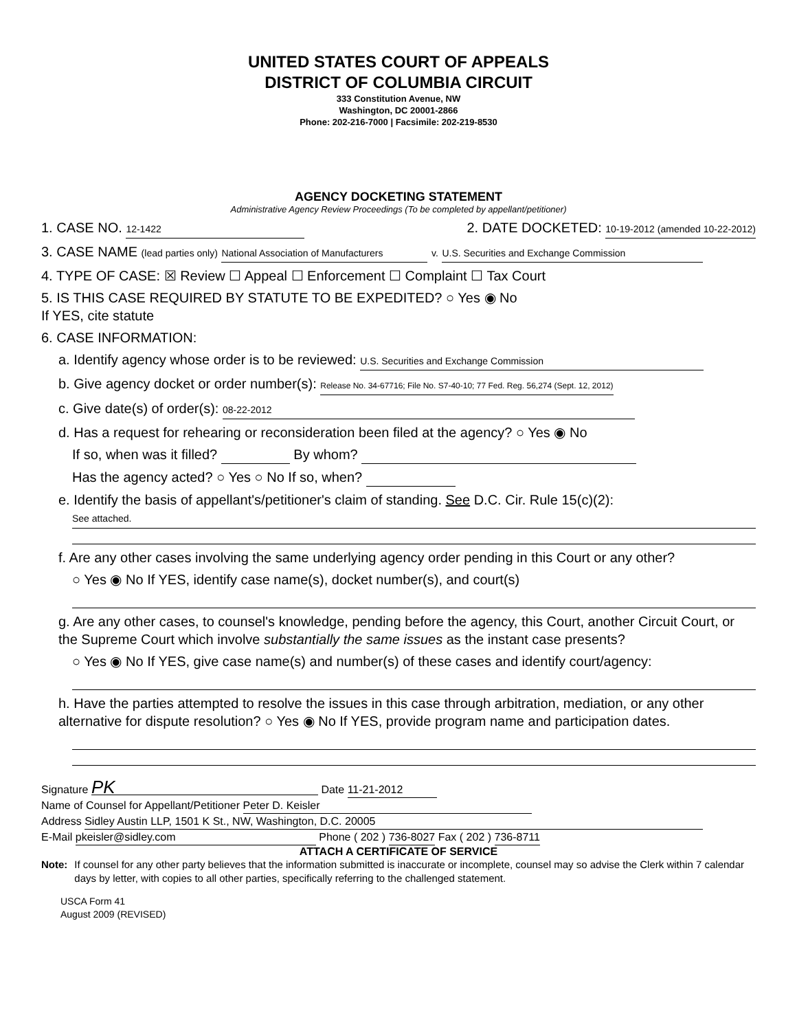UNITED STATES COURT OF APPEALS
DISTRICT OF COLUMBIA CIRCUIT
333 Constitution Avenue, NW
Washington, DC 20001-2866
Phone: 202-216-7000 | Facsimile: 202-219-8530
AGENCY DOCKETING STATEMENT
Administrative Agency Review Proceedings (To be completed by appellant/petitioner)
1. CASE NO. 12-1422 2. DATE DOCKETED: 10-19-2012 (amended 10-22-2012)
3. CASE NAME (lead parties only) National Association of Manufacturers v. U.S. Securities and Exchange Commission
4. TYPE OF CASE: ☒ Review ☐ Appeal ☐ Enforcement ☐ Complaint ☐ Tax Court
5. IS THIS CASE REQUIRED BY STATUTE TO BE EXPEDITED? ○ Yes ◉ No
If YES, cite statute
6. CASE INFORMATION:
a. Identify agency whose order is to be reviewed: U.S. Securities and Exchange Commission
b. Give agency docket or order number(s): Release No. 34-67716; File No. S7-40-10; 77 Fed. Reg. 56,274 (Sept. 12, 2012)
c. Give date(s) of order(s): 08-22-2012
d. Has a request for rehearing or reconsideration been filed at the agency? ○ Yes ◉ No
If so, when was it filled? By whom?
Has the agency acted? ○ Yes ○ No If so, when?
e. Identify the basis of appellant's/petitioner's claim of standing. See D.C. Cir. Rule 15(c)(2):
See attached.
f. Are any other cases involving the same underlying agency order pending in this Court or any other?
○ Yes ◉ No If YES, identify case name(s), docket number(s), and court(s)
g. Are any other cases, to counsel's knowledge, pending before the agency, this Court, another Circuit Court, or the Supreme Court which involve substantially the same issues as the instant case presents?
○ Yes ◉ No If YES, give case name(s) and number(s) of these cases and identify court/agency:
h. Have the parties attempted to resolve the issues in this case through arbitration, mediation, or any other alternative for dispute resolution? ○ Yes ◉ No If YES, provide program name and participation dates.
Signature PK Date 11-21-2012
Name of Counsel for Appellant/Petitioner Peter D. Keisler
Address Sidley Austin LLP, 1501 K St., NW, Washington, D.C. 20005
E-Mail pkeisler@sidley.com Phone ( 202 ) 736-8027 Fax ( 202 ) 736-8711
ATTACH A CERTIFICATE OF SERVICE
Note: If counsel for any other party believes that the information submitted is inaccurate or incomplete, counsel may so advise the Clerk within 7 calendar days by letter, with copies to all other parties, specifically referring to the challenged statement.
USCA Form 41
August 2009 (REVISED)